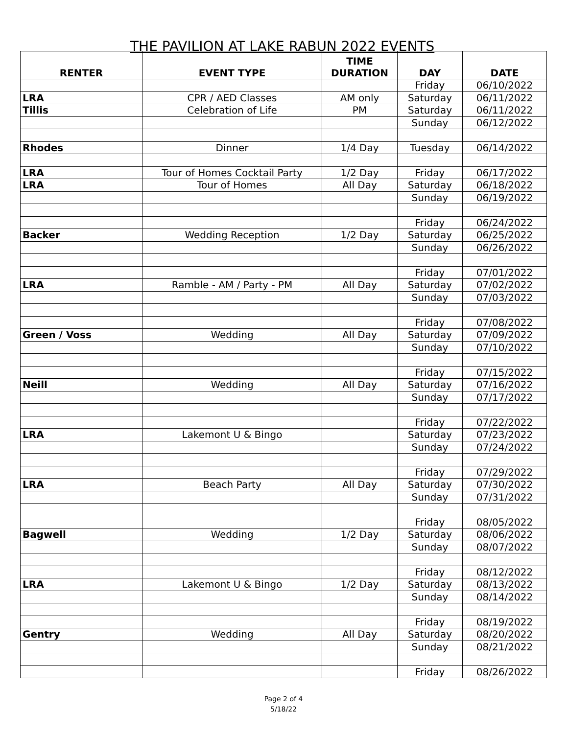THE PAVILION AT LAKE RABUN 2022 EVENTS
| RENTER | EVENT TYPE | TIME DURATION | DAY | DATE |
| --- | --- | --- | --- | --- |
| | | | Friday | 06/10/2022 |
| LRA | CPR / AED Classes | AM only | Saturday | 06/11/2022 |
| Tillis | Celebration of Life | PM | Saturday | 06/11/2022 |
| | | | Sunday | 06/12/2022 |
| Rhodes | Dinner | 1/4 Day | Tuesday | 06/14/2022 |
| LRA | Tour of Homes Cocktail Party | 1/2 Day | Friday | 06/17/2022 |
| LRA | Tour of Homes | All Day | Saturday | 06/18/2022 |
| | | | Sunday | 06/19/2022 |
| | | | Friday | 06/24/2022 |
| Backer | Wedding Reception | 1/2 Day | Saturday | 06/25/2022 |
| | | | Sunday | 06/26/2022 |
| | | | Friday | 07/01/2022 |
| LRA | Ramble - AM / Party - PM | All Day | Saturday | 07/02/2022 |
| | | | Sunday | 07/03/2022 |
| | | | Friday | 07/08/2022 |
| Green / Voss | Wedding | All Day | Saturday | 07/09/2022 |
| | | | Sunday | 07/10/2022 |
| | | | Friday | 07/15/2022 |
| Neill | Wedding | All Day | Saturday | 07/16/2022 |
| | | | Sunday | 07/17/2022 |
| | | | Friday | 07/22/2022 |
| LRA | Lakemont U & Bingo | | Saturday | 07/23/2022 |
| | | | Sunday | 07/24/2022 |
| | | | Friday | 07/29/2022 |
| LRA | Beach Party | All Day | Saturday | 07/30/2022 |
| | | | Sunday | 07/31/2022 |
| | | | Friday | 08/05/2022 |
| Bagwell | Wedding | 1/2 Day | Saturday | 08/06/2022 |
| | | | Sunday | 08/07/2022 |
| | | | Friday | 08/12/2022 |
| LRA | Lakemont U & Bingo | 1/2 Day | Saturday | 08/13/2022 |
| | | | Sunday | 08/14/2022 |
| | | | Friday | 08/19/2022 |
| Gentry | Wedding | All Day | Saturday | 08/20/2022 |
| | | | Sunday | 08/21/2022 |
| | | | Friday | 08/26/2022 |
Page 2 of 4
5/18/22